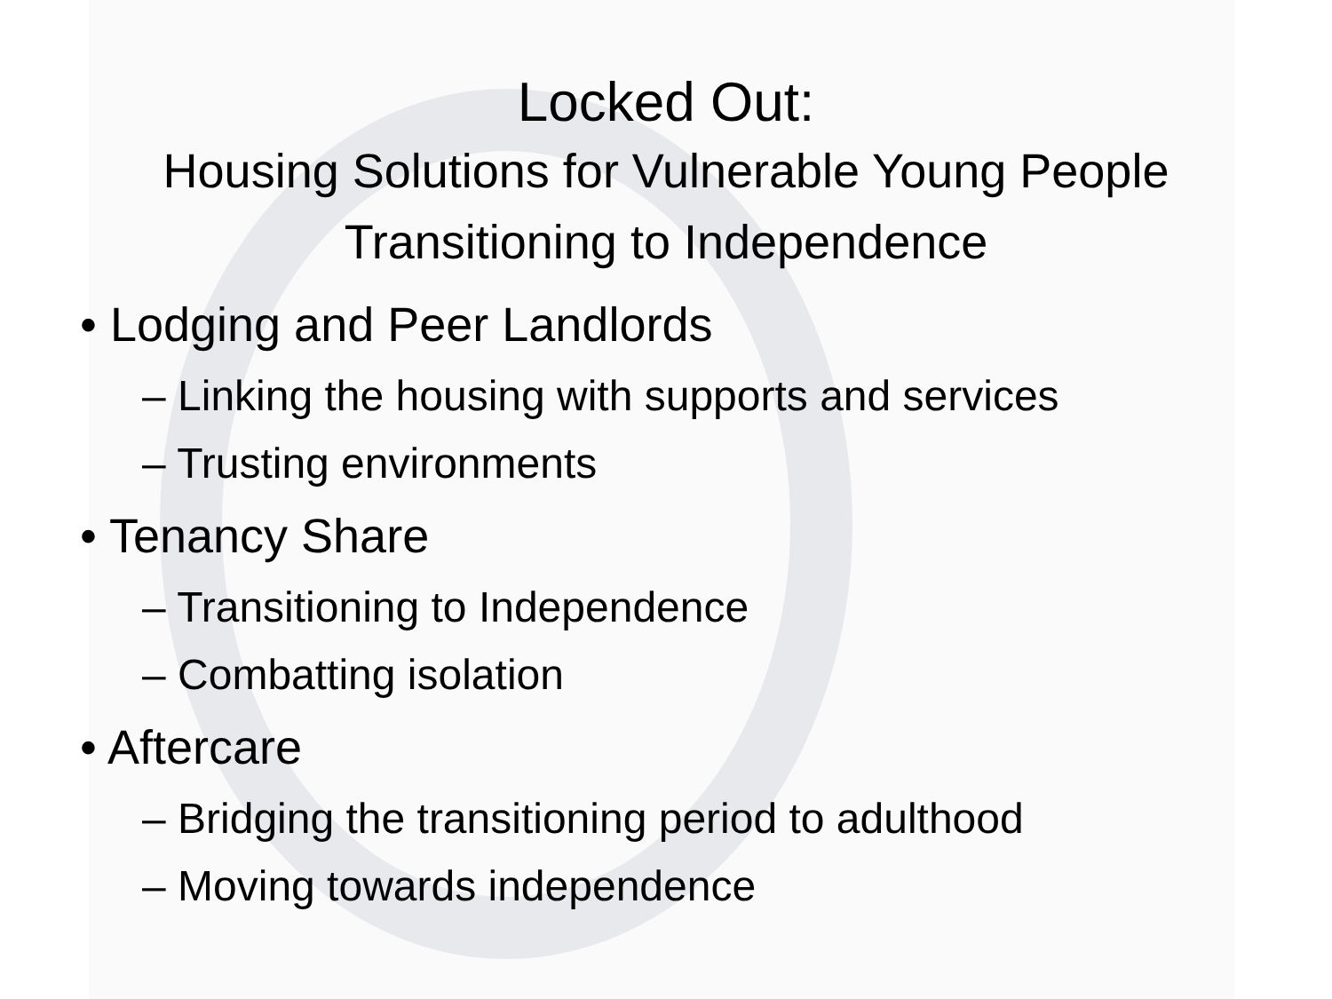Locked Out:
Housing Solutions for Vulnerable Young People
Transitioning to Independence
• Lodging and Peer Landlords
– Linking the housing with supports and services
– Trusting environments
• Tenancy Share
– Transitioning to Independence
– Combatting isolation
• Aftercare
– Bridging the transitioning period to adulthood
– Moving towards independence